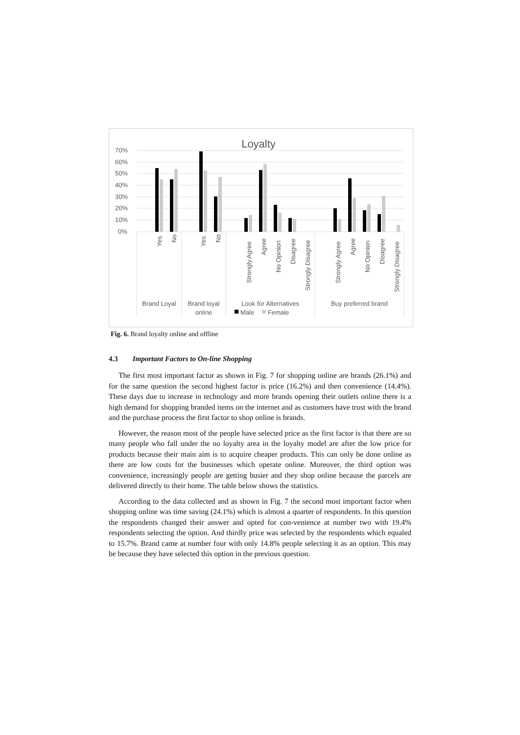Loyalty
70%
60%
50%
40%
30%
20%
10%
0%
Yes
No
Yes
No
Strongly Agree
Agree
No Opinion
Disagree
Strongly Disagree
Strongly Agree
Agree
No Opinion
Disagree
Strongly Disagree
Brand Loyal
Brand loyal
online
Look for Alternatives
Buy preferred brand
Male
Female
Fig. 6. Brand loyalty online and offline
4.3 Important Factors to On-line Shopping
The first most important factor as shown in Fig. 7 for shopping online are brands (26.1%) and for the same question the second highest factor is price (16.2%) and then convenience (14.4%). These days due to increase in technology and more brands opening their outlets online there is a high demand for shopping branded items on the internet and as customers have trust with the brand and the purchase process the first factor to shop online is brands.
However, the reason most of the people have selected price as the first factor is that there are so many people who fall under the no loyalty area in the loyalty model are after the low price for products because their main aim is to acquire cheaper products. This can only be done online as there are low costs for the businesses which operate online. Moreover, the third option was convenience, increasingly people are getting busier and they shop online because the parcels are delivered directly to their home. The table below shows the statistics.
According to the data collected and as shown in Fig. 7 the second most important factor when shopping online was time saving (24.1%) which is almost a quarter of respondents. In this question the respondents changed their answer and opted for con-venience at number two with 19.4% respondents selecting the option. And thirdly price was selected by the respondents which equaled to 15.7%. Brand came at number four with only 14.8% people selecting it as an option. This may be because they have selected this option in the previous question.